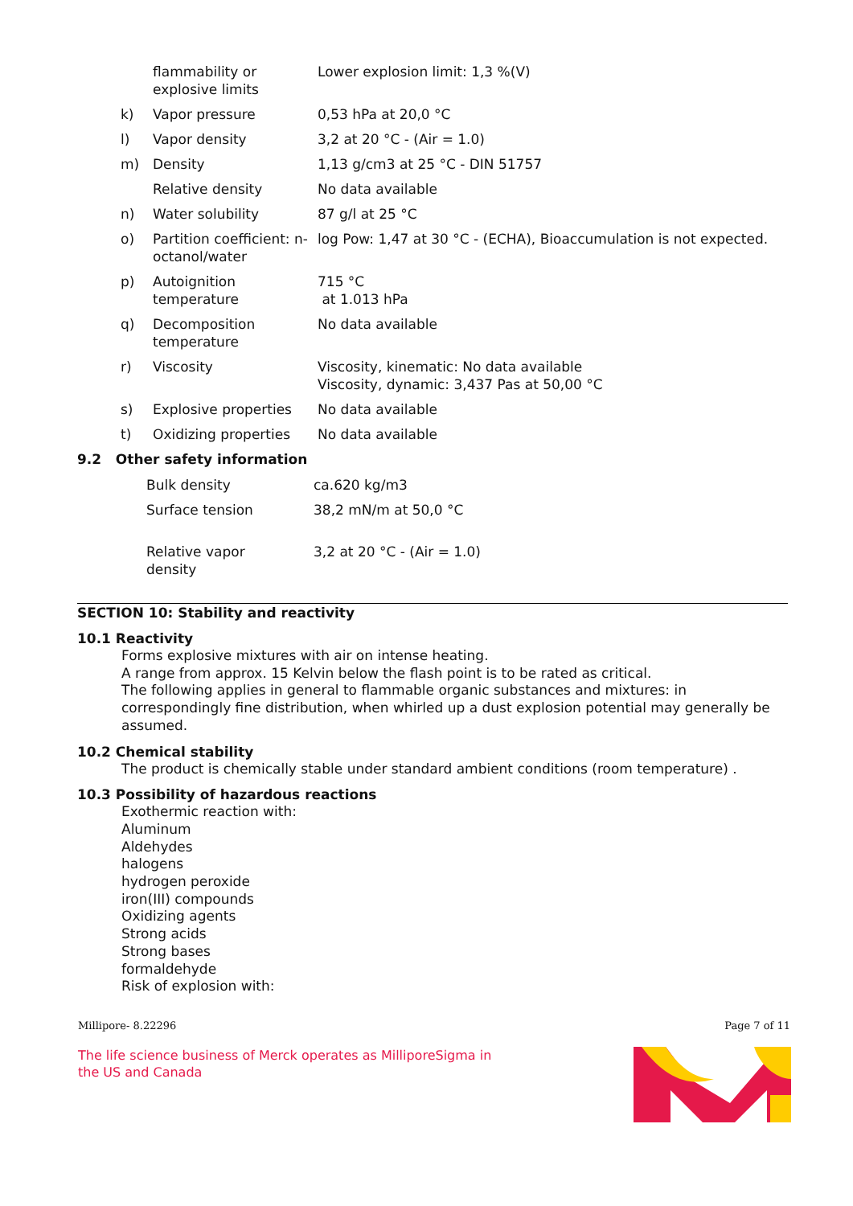| | flammability or explosive limits | Lower explosion limit: 1,3 %(V) |
| k) | Vapor pressure | 0,53 hPa at 20,0 °C |
| l) | Vapor density | 3,2 at 20 °C - (Air = 1.0) |
| m) | Density | 1,13 g/cm3 at 25 °C - DIN 51757 |
| | Relative density | No data available |
| n) | Water solubility | 87 g/l at 25 °C |
| o) | Partition coefficient: n-octanol/water | log Pow: 1,47 at 30 °C - (ECHA), Bioaccumulation is not expected. |
| p) | Autoignition temperature | 715 °C at 1.013 hPa |
| q) | Decomposition temperature | No data available |
| r) | Viscosity | Viscosity, kinematic: No data available Viscosity, dynamic: 3,437 Pas at 50,00 °C |
| s) | Explosive properties | No data available |
| t) | Oxidizing properties | No data available |
9.2 Other safety information
| Bulk density | ca.620 kg/m3 |
| Surface tension | 38,2 mN/m at 50,0 °C |
| Relative vapor density | 3,2 at 20 °C - (Air = 1.0) |
SECTION 10: Stability and reactivity
10.1 Reactivity
Forms explosive mixtures with air on intense heating.
A range from approx. 15 Kelvin below the flash point is to be rated as critical.
The following applies in general to flammable organic substances and mixtures: in correspondingly fine distribution, when whirled up a dust explosion potential may generally be assumed.
10.2 Chemical stability
The product is chemically stable under standard ambient conditions (room temperature) .
10.3 Possibility of hazardous reactions
Exothermic reaction with:
Aluminum
Aldehydes
halogens
hydrogen peroxide
iron(III) compounds
Oxidizing agents
Strong acids
Strong bases
formaldehyde
Risk of explosion with:
Millipore- 8.22296 Page 7 of 11
The life science business of Merck operates as MilliporeSigma in
the US and Canada